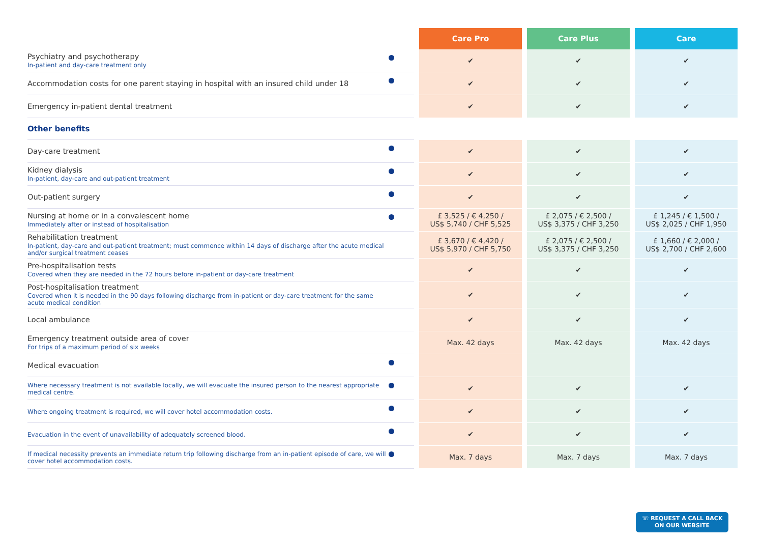| | | | Care Pro | | Care Plus | | Care |
| Psychiatry and psychotherapy In-patient and day-care treatment only | | | ✔ | | ✔ | | ✔ |
| Accommodation costs for one parent staying in hospital with an insured child under 18 | | | ✔ | | ✔ | | ✔ |
| Emergency in-patient dental treatment | | | ✔ | | ✔ | | ✔ |
| Other benefits | | | | | | | |
| Day-care treatment | | | ✔ | | ✔ | | ✔ |
| Kidney dialysis In-patient, day-care and out-patient treatment | | | ✔ | | ✔ | | ✔ |
| Out-patient surgery | | | ✔ | | ✔ | | ✔ |
| Nursing at home or in a convalescent home Immediately after or instead of hospitalisation | | | £ 3,525 / € 4,250 / US$ 5,740 / CHF 5,525 | | £ 2,075 / € 2,500 / US$ 3,375 / CHF 3,250 | | £ 1,245 / € 1,500 / US$ 2,025 / CHF 1,950 |
| Rehabilitation treatment In-patient, day-care and out-patient treatment; must commence within 14 days of discharge after the acute medical and/or surgical treatment ceases | | | £ 3,670 / € 4,420 / US$ 5,970 / CHF 5,750 | | £ 2,075 / € 2,500 / US$ 3,375 / CHF 3,250 | | £ 1,660 / € 2,000 / US$ 2,700 / CHF 2,600 |
| Pre-hospitalisation tests Covered when they are needed in the 72 hours before in-patient or day-care treatment | | | ✔ | | ✔ | | ✔ |
| Post-hospitalisation treatment Covered when it is needed in the 90 days following discharge from in-patient or day-care treatment for the same acute medical condition | | | ✔ | | ✔ | | ✔ |
| Local ambulance | | | ✔ | | ✔ | | ✔ |
| Emergency treatment outside area of cover For trips of a maximum period of six weeks | | | Max. 42 days | | Max. 42 days | | Max. 42 days |
| Medical evacuation | | | | | | | |
| Where necessary treatment is not available locally, we will evacuate the insured person to the nearest appropriate medical centre. | | | ✔ | | ✔ | | ✔ |
| Where ongoing treatment is required, we will cover hotel accommodation costs. | | | ✔ | | ✔ | | ✔ |
| Evacuation in the event of unavailability of adequately screened blood. | | | ✔ | | ✔ | | ✔ |
| If medical necessity prevents an immediate return trip following discharge from an in-patient episode of care, we will cover hotel accommodation costs. | | | Max. 7 days | | Max. 7 days | | Max. 7 days |
☏ REQUEST A CALL BACK
ON OUR WEBSITE